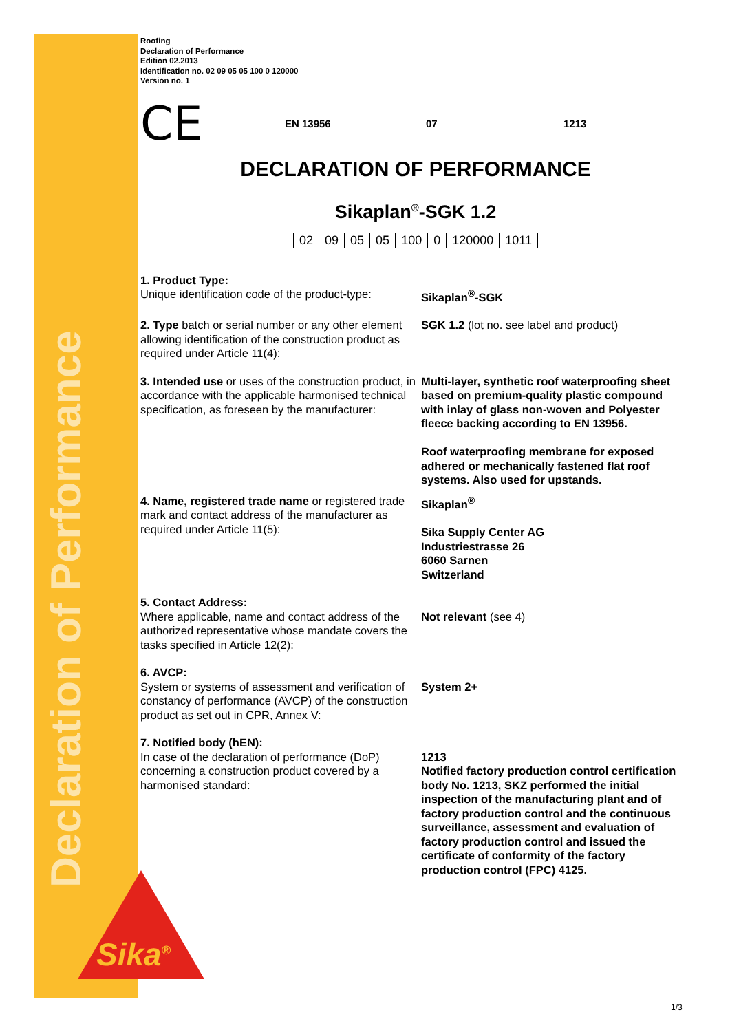Declaration of Performance
Sika<sup>®</sup>
Roofing
Declaration of Performance
Edition 02.2013
Identification no. 02 09 05 05 100 0 120000
Version no. 1
CE
EN 13956 07 1213
DECLARATION OF PERFORMANCE
Sikaplan<sup>®</sup>-SGK 1.2
| 02 | 09 | 05 | 05 | 100 | 0 | 120000 | 1011 |
1. Product Type:
Unique identification code of the product-type:
Sikaplan<sup>®</sup>-SGK
2. Type batch or serial number or any other element allowing identification of the construction product as required under Article 11(4):
SGK 1.2 (lot no. see label and product)
3. Intended use or uses of the construction product, in accordance with the applicable harmonised technical specification, as foreseen by the manufacturer:
Multi-layer, synthetic roof waterproofing sheet based on premium-quality plastic compound with inlay of glass non-woven and Polyester fleece backing according to EN 13956.
Roof waterproofing membrane for exposed adhered or mechanically fastened flat roof systems. Also used for upstands.
4. Name, registered trade name or registered trade mark and contact address of the manufacturer as required under Article 11(5):
Sikaplan<sup>®</sup>
Sika Supply Center AG
Industriestrasse 26
6060 Sarnen
Switzerland
5. Contact Address:
Where applicable, name and contact address of the authorized representative whose mandate covers the tasks specified in Article 12(2):
Not relevant (see 4)
6. AVCP:
System or systems of assessment and verification of constancy of performance (AVCP) of the construction product as set out in CPR, Annex V:
System 2+
7. Notified body (hEN):
In case of the declaration of performance (DoP) concerning a construction product covered by a harmonised standard:
1213
Notified factory production control certification body No. 1213, SKZ performed the initial inspection of the manufacturing plant and of factory production control and the continuous surveillance, assessment and evaluation of factory production control and issued the certificate of conformity of the factory production control (FPC) 4125.
1/3